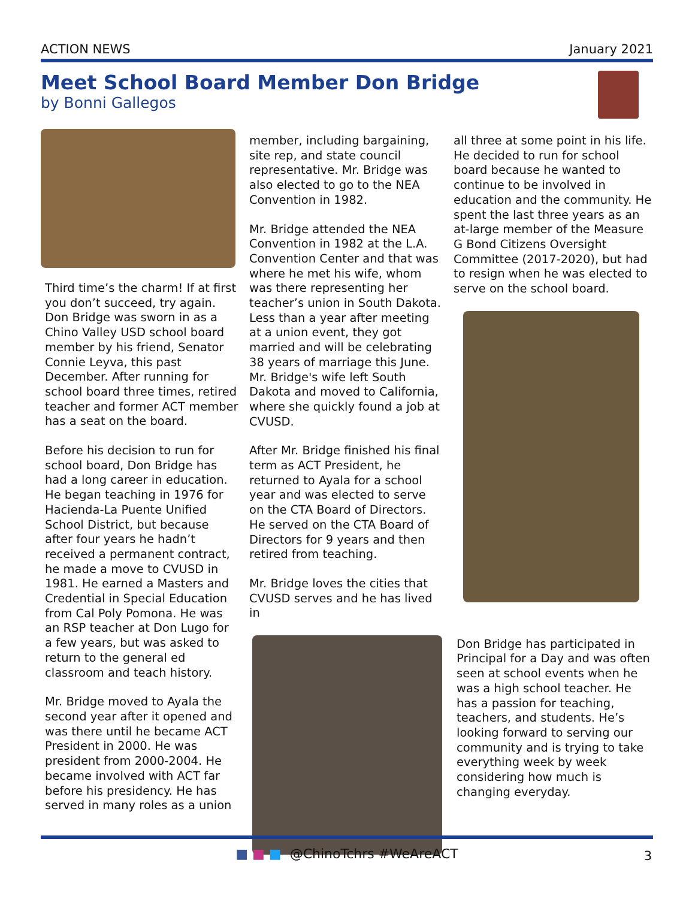ACTION NEWS January 2021
Meet School Board Member Don Bridge
by Bonni Gallegos
Third time’s the charm! If at first you don’t succeed, try again. Don Bridge was sworn in as a Chino Valley USD school board member by his friend, Senator Connie Leyva, this past December. After running for school board three times, retired teacher and former ACT member has a seat on the board.
Before his decision to run for school board, Don Bridge has had a long career in education. He began teaching in 1976 for Hacienda-La Puente Unified School District, but because after four years he hadn’t received a permanent contract, he made a move to CVUSD in 1981. He earned a Masters and Credential in Special Education from Cal Poly Pomona. He was an RSP teacher at Don Lugo for a few years, but was asked to return to the general ed classroom and teach history.
Mr. Bridge moved to Ayala the second year after it opened and was there until he became ACT President in 2000. He was president from 2000-2004. He became involved with ACT far before his presidency. He has served in many roles as a union
member, including bargaining, site rep, and state council representative. Mr. Bridge was also elected to go to the NEA Convention in 1982.
Mr. Bridge attended the NEA Convention in 1982 at the L.A. Convention Center and that was where he met his wife, whom was there representing her teacher’s union in South Dakota. Less than a year after meeting at a union event, they got married and will be celebrating 38 years of marriage this June. Mr. Bridge's wife left South Dakota and moved to California, where she quickly found a job at CVUSD.
After Mr. Bridge finished his final term as ACT President, he returned to Ayala for a school year and was elected to serve on the CTA Board of Directors. He served on the CTA Board of Directors for 9 years and then retired from teaching.
Mr. Bridge loves the cities that CVUSD serves and he has lived in
all three at some point in his life. He decided to run for school board because he wanted to continue to be involved in education and the community. He spent the last three years as an at-large member of the Measure G Bond Citizens Oversight Committee (2017-2020), but had to resign when he was elected to serve on the school board.
Don Bridge has participated in Principal for a Day and was often seen at school events when he was a high school teacher. He has a passion for teaching, teachers, and students. He’s looking forward to serving our community and is trying to take everything week by week considering how much is changing everyday.
■ ■ ■ @ChinoTchrs #WeAreACT
3